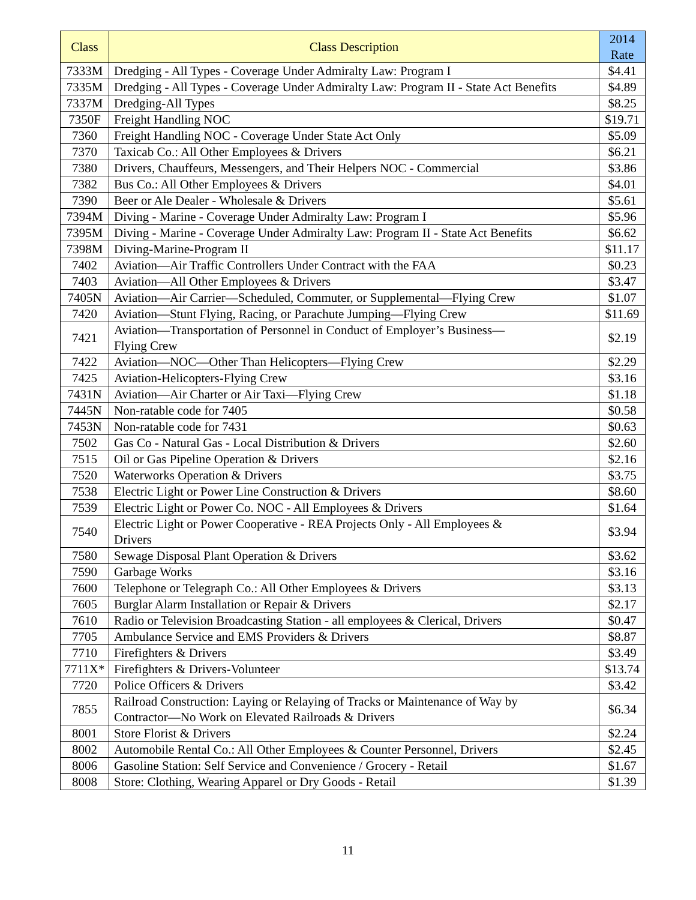| Class | Class Description | 2014 Rate |
| --- | --- | --- |
| 7333M | Dredging - All Types - Coverage Under Admiralty Law: Program I | $4.41 |
| 7335M | Dredging - All Types - Coverage Under Admiralty Law: Program II - State Act Benefits | $4.89 |
| 7337M | Dredging-All Types | $8.25 |
| 7350F | Freight Handling NOC | $19.71 |
| 7360 | Freight Handling NOC - Coverage Under State Act Only | $5.09 |
| 7370 | Taxicab Co.: All Other Employees & Drivers | $6.21 |
| 7380 | Drivers, Chauffeurs, Messengers, and Their Helpers NOC - Commercial | $3.86 |
| 7382 | Bus Co.: All Other Employees & Drivers | $4.01 |
| 7390 | Beer or Ale Dealer - Wholesale & Drivers | $5.61 |
| 7394M | Diving - Marine - Coverage Under Admiralty Law: Program I | $5.96 |
| 7395M | Diving - Marine - Coverage Under Admiralty Law: Program II - State Act Benefits | $6.62 |
| 7398M | Diving-Marine-Program II | $11.17 |
| 7402 | Aviation—Air Traffic Controllers Under Contract with the FAA | $0.23 |
| 7403 | Aviation—All Other Employees & Drivers | $3.47 |
| 7405N | Aviation—Air Carrier—Scheduled, Commuter, or Supplemental—Flying Crew | $1.07 |
| 7420 | Aviation—Stunt Flying, Racing, or Parachute Jumping—Flying Crew | $11.69 |
| 7421 | Aviation—Transportation of Personnel in Conduct of Employer’s Business— Flying Crew | $2.19 |
| 7422 | Aviation—NOC—Other Than Helicopters—Flying Crew | $2.29 |
| 7425 | Aviation-Helicopters-Flying Crew | $3.16 |
| 7431N | Aviation—Air Charter or Air Taxi—Flying Crew | $1.18 |
| 7445N | Non-ratable code for 7405 | $0.58 |
| 7453N | Non-ratable code for 7431 | $0.63 |
| 7502 | Gas Co - Natural Gas - Local Distribution & Drivers | $2.60 |
| 7515 | Oil or Gas Pipeline Operation & Drivers | $2.16 |
| 7520 | Waterworks Operation & Drivers | $3.75 |
| 7538 | Electric Light or Power Line Construction & Drivers | $8.60 |
| 7539 | Electric Light or Power Co. NOC - All Employees & Drivers | $1.64 |
| 7540 | Electric Light or Power Cooperative - REA Projects Only - All Employees & Drivers | $3.94 |
| 7580 | Sewage Disposal Plant Operation & Drivers | $3.62 |
| 7590 | Garbage Works | $3.16 |
| 7600 | Telephone or Telegraph Co.: All Other Employees & Drivers | $3.13 |
| 7605 | Burglar Alarm Installation or Repair & Drivers | $2.17 |
| 7610 | Radio or Television Broadcasting Station - all employees & Clerical, Drivers | $0.47 |
| 7705 | Ambulance Service and EMS Providers & Drivers | $8.87 |
| 7710 | Firefighters & Drivers | $3.49 |
| 7711X* | Firefighters & Drivers-Volunteer | $13.74 |
| 7720 | Police Officers & Drivers | $3.42 |
| 7855 | Railroad Construction: Laying or Relaying of Tracks or Maintenance of Way by Contractor—No Work on Elevated Railroads & Drivers | $6.34 |
| 8001 | Store Florist & Drivers | $2.24 |
| 8002 | Automobile Rental Co.: All Other Employees & Counter Personnel, Drivers | $2.45 |
| 8006 | Gasoline Station: Self Service and Convenience / Grocery - Retail | $1.67 |
| 8008 | Store: Clothing, Wearing Apparel or Dry Goods - Retail | $1.39 |
11